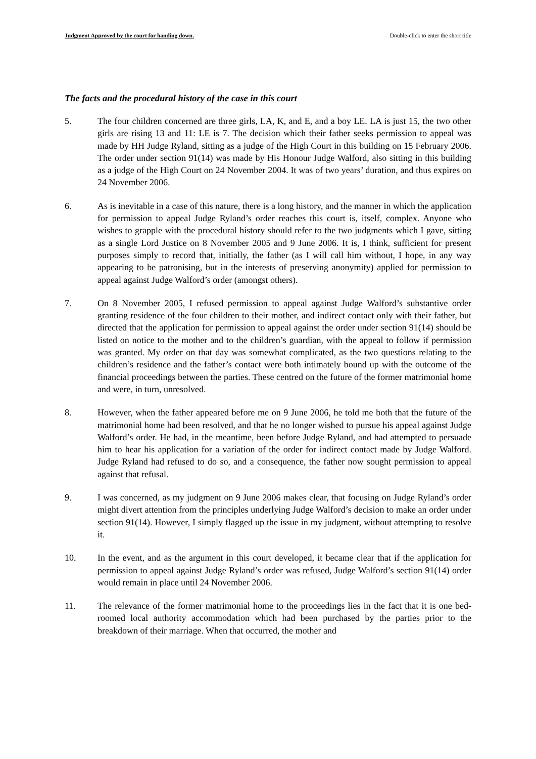Judgment Approved by the court for handing down. Double-click to enter the short title
The facts and the procedural history of the case in this court
5. The four children concerned are three girls, LA, K, and E, and a boy LE. LA is just 15, the two other girls are rising 13 and 11: LE is 7. The decision which their father seeks permission to appeal was made by HH Judge Ryland, sitting as a judge of the High Court in this building on 15 February 2006. The order under section 91(14) was made by His Honour Judge Walford, also sitting in this building as a judge of the High Court on 24 November 2004. It was of two years’ duration, and thus expires on 24 November 2006.
6. As is inevitable in a case of this nature, there is a long history, and the manner in which the application for permission to appeal Judge Ryland’s order reaches this court is, itself, complex. Anyone who wishes to grapple with the procedural history should refer to the two judgments which I gave, sitting as a single Lord Justice on 8 November 2005 and 9 June 2006. It is, I think, sufficient for present purposes simply to record that, initially, the father (as I will call him without, I hope, in any way appearing to be patronising, but in the interests of preserving anonymity) applied for permission to appeal against Judge Walford’s order (amongst others).
7. On 8 November 2005, I refused permission to appeal against Judge Walford’s substantive order granting residence of the four children to their mother, and indirect contact only with their father, but directed that the application for permission to appeal against the order under section 91(14) should be listed on notice to the mother and to the children’s guardian, with the appeal to follow if permission was granted. My order on that day was somewhat complicated, as the two questions relating to the children’s residence and the father’s contact were both intimately bound up with the outcome of the financial proceedings between the parties. These centred on the future of the former matrimonial home and were, in turn, unresolved.
8. However, when the father appeared before me on 9 June 2006, he told me both that the future of the matrimonial home had been resolved, and that he no longer wished to pursue his appeal against Judge Walford’s order. He had, in the meantime, been before Judge Ryland, and had attempted to persuade him to hear his application for a variation of the order for indirect contact made by Judge Walford. Judge Ryland had refused to do so, and a consequence, the father now sought permission to appeal against that refusal.
9. I was concerned, as my judgment on 9 June 2006 makes clear, that focusing on Judge Ryland’s order might divert attention from the principles underlying Judge Walford’s decision to make an order under section 91(14). However, I simply flagged up the issue in my judgment, without attempting to resolve it.
10. In the event, and as the argument in this court developed, it became clear that if the application for permission to appeal against Judge Ryland’s order was refused, Judge Walford’s section 91(14) order would remain in place until 24 November 2006.
11. The relevance of the former matrimonial home to the proceedings lies in the fact that it is one bed-roomed local authority accommodation which had been purchased by the parties prior to the breakdown of their marriage. When that occurred, the mother and